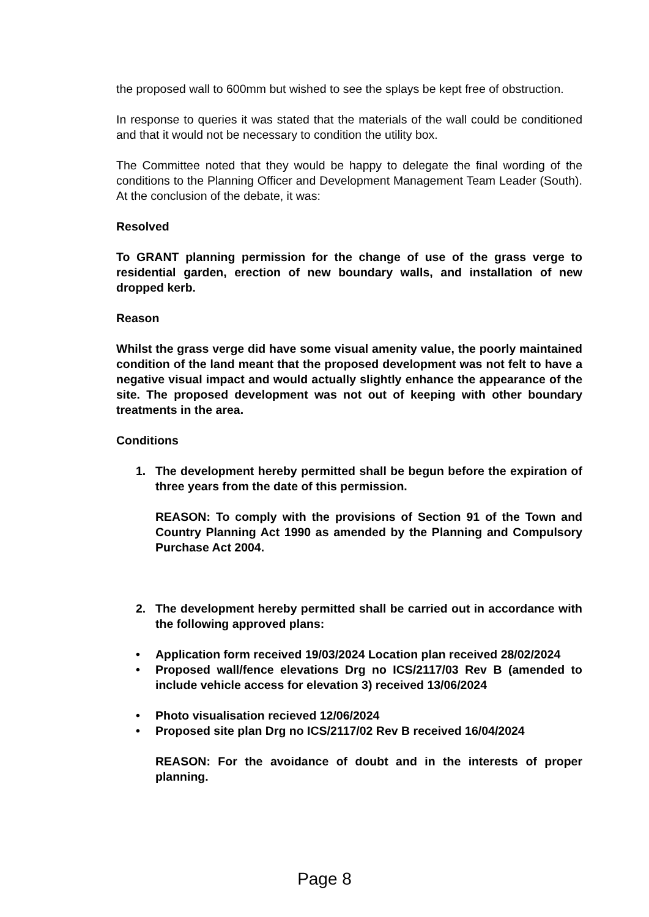the proposed wall to 600mm but wished to see the splays be kept free of obstruction.
In response to queries it was stated that the materials of the wall could be conditioned and that it would not be necessary to condition the utility box.
The Committee noted that they would be happy to delegate the final wording of the conditions to the Planning Officer and Development Management Team Leader (South). At the conclusion of the debate, it was:
Resolved
To GRANT planning permission for the change of use of the grass verge to residential garden, erection of new boundary walls, and installation of new dropped kerb.
Reason
Whilst the grass verge did have some visual amenity value, the poorly maintained condition of the land meant that the proposed development was not felt to have a negative visual impact and would actually slightly enhance the appearance of the site. The proposed development was not out of keeping with other boundary treatments in the area.
Conditions
1. The development hereby permitted shall be begun before the expiration of three years from the date of this permission.
REASON: To comply with the provisions of Section 91 of the Town and Country Planning Act 1990 as amended by the Planning and Compulsory Purchase Act 2004.
2. The development hereby permitted shall be carried out in accordance with the following approved plans:
• Application form received 19/03/2024 Location plan received 28/02/2024
• Proposed wall/fence elevations Drg no ICS/2117/03 Rev B (amended to include vehicle access for elevation 3) received 13/06/2024
• Photo visualisation recieved 12/06/2024
• Proposed site plan Drg no ICS/2117/02 Rev B received 16/04/2024
REASON: For the avoidance of doubt and in the interests of proper planning.
Page 8